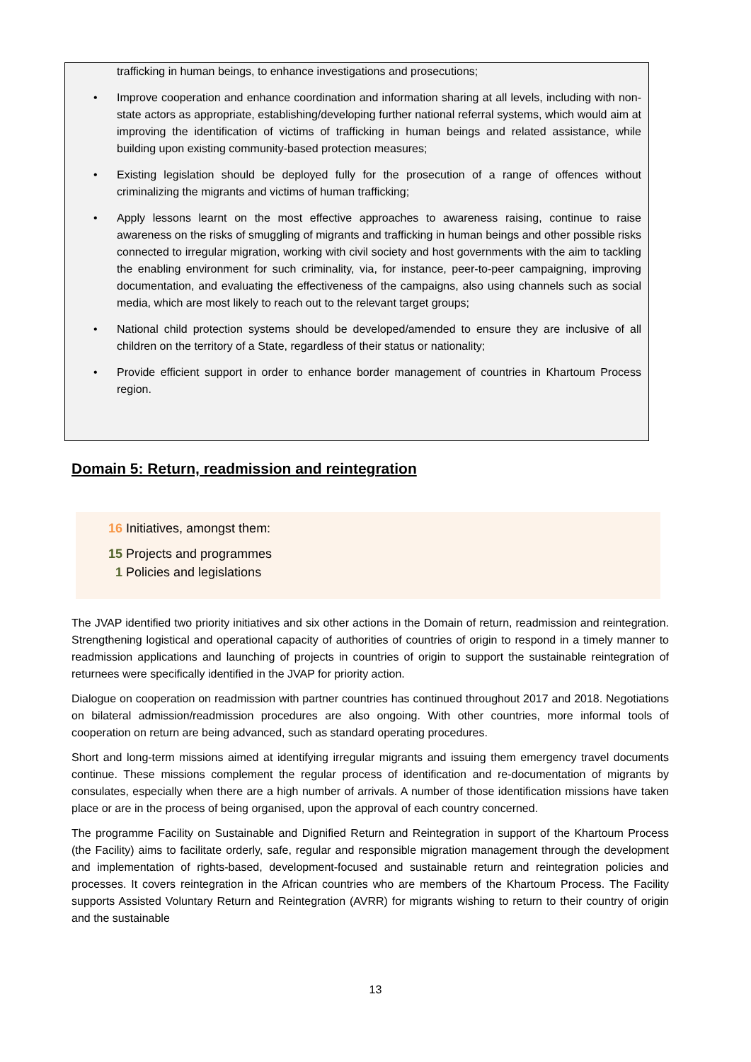trafficking in human beings, to enhance investigations and prosecutions;
Improve cooperation and enhance coordination and information sharing at all levels, including with non-state actors as appropriate, establishing/developing further national referral systems, which would aim at improving the identification of victims of trafficking in human beings and related assistance, while building upon existing community-based protection measures;
Existing legislation should be deployed fully for the prosecution of a range of offences without criminalizing the migrants and victims of human trafficking;
Apply lessons learnt on the most effective approaches to awareness raising, continue to raise awareness on the risks of smuggling of migrants and trafficking in human beings and other possible risks connected to irregular migration, working with civil society and host governments with the aim to tackling the enabling environment for such criminality, via, for instance, peer-to-peer campaigning, improving documentation, and evaluating the effectiveness of the campaigns, also using channels such as social media, which are most likely to reach out to the relevant target groups;
National child protection systems should be developed/amended to ensure they are inclusive of all children on the territory of a State, regardless of their status or nationality;
Provide efficient support in order to enhance border management of countries in Khartoum Process region.
Domain 5: Return, readmission and reintegration
16 Initiatives, amongst them:
15 Projects and programmes
1 Policies and legislations
The JVAP identified two priority initiatives and six other actions in the Domain of return, readmission and reintegration. Strengthening logistical and operational capacity of authorities of countries of origin to respond in a timely manner to readmission applications and launching of projects in countries of origin to support the sustainable reintegration of returnees were specifically identified in the JVAP for priority action.
Dialogue on cooperation on readmission with partner countries has continued throughout 2017 and 2018. Negotiations on bilateral admission/readmission procedures are also ongoing. With other countries, more informal tools of cooperation on return are being advanced, such as standard operating procedures.
Short and long-term missions aimed at identifying irregular migrants and issuing them emergency travel documents continue. These missions complement the regular process of identification and re-documentation of migrants by consulates, especially when there are a high number of arrivals. A number of those identification missions have taken place or are in the process of being organised, upon the approval of each country concerned.
The programme Facility on Sustainable and Dignified Return and Reintegration in support of the Khartoum Process (the Facility) aims to facilitate orderly, safe, regular and responsible migration management through the development and implementation of rights-based, development-focused and sustainable return and reintegration policies and processes. It covers reintegration in the African countries who are members of the Khartoum Process. The Facility supports Assisted Voluntary Return and Reintegration (AVRR) for migrants wishing to return to their country of origin and the sustainable
13